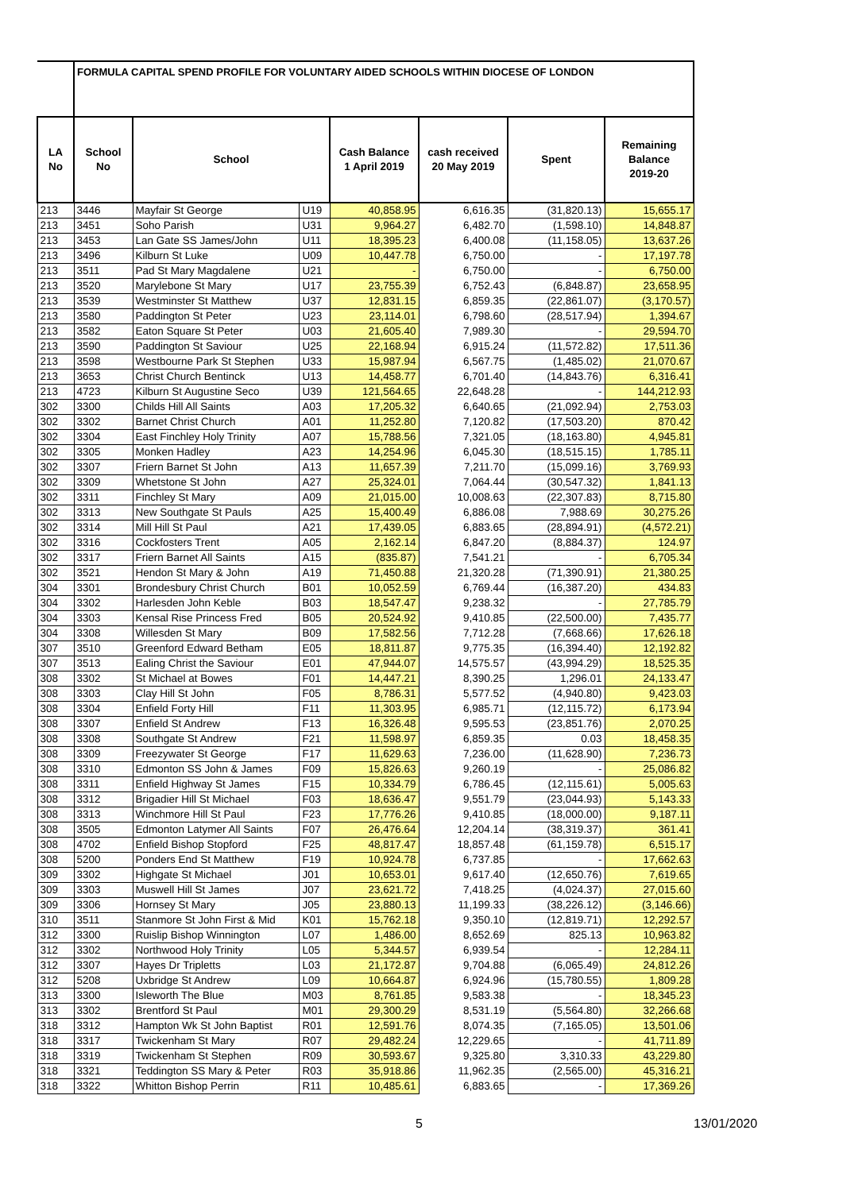| | FORMULA CAPITAL SPEND PROFILE FOR VOLUNTARY AIDED SCHOOLS WITHIN DIOCESE OF LONDON | | | | | | |
| --- | --- | --- | --- | --- | --- | --- | --- |
| LA No | School No | School | | Cash Balance 1 April 2019 | cash received 20 May 2019 | Spent | Remaining Balance 2019-20 |
| 213 | 3446 | Mayfair St George | U19 | 40,858.95 | 6,616.35 | (31,820.13) | 15,655.17 |
| 213 | 3451 | Soho Parish | U31 | 9,964.27 | 6,482.70 | (1,598.10) | 14,848.87 |
| 213 | 3453 | Lan Gate SS James/John | U11 | 18,395.23 | 6,400.08 | (11,158.05) | 13,637.26 |
| 213 | 3496 | Kilburn St Luke | U09 | 10,447.78 | 6,750.00 | - | 17,197.78 |
| 213 | 3511 | Pad St Mary Magdalene | U21 | - | 6,750.00 | - | 6,750.00 |
| 213 | 3520 | Marylebone St Mary | U17 | 23,755.39 | 6,752.43 | (6,848.87) | 23,658.95 |
| 213 | 3539 | Westminster St Matthew | U37 | 12,831.15 | 6,859.35 | (22,861.07) | (3,170.57) |
| 213 | 3580 | Paddington St Peter | U23 | 23,114.01 | 6,798.60 | (28,517.94) | 1,394.67 |
| 213 | 3582 | Eaton Square St Peter | U03 | 21,605.40 | 7,989.30 | - | 29,594.70 |
| 213 | 3590 | Paddington St Saviour | U25 | 22,168.94 | 6,915.24 | (11,572.82) | 17,511.36 |
| 213 | 3598 | Westbourne Park St Stephen | U33 | 15,987.94 | 6,567.75 | (1,485.02) | 21,070.67 |
| 213 | 3653 | Christ Church Bentinck | U13 | 14,458.77 | 6,701.40 | (14,843.76) | 6,316.41 |
| 213 | 4723 | Kilburn St Augustine Seco | U39 | 121,564.65 | 22,648.28 | - | 144,212.93 |
| 302 | 3300 | Childs Hill All Saints | A03 | 17,205.32 | 6,640.65 | (21,092.94) | 2,753.03 |
| 302 | 3302 | Barnet Christ Church | A01 | 11,252.80 | 7,120.82 | (17,503.20) | 870.42 |
| 302 | 3304 | East Finchley Holy Trinity | A07 | 15,788.56 | 7,321.05 | (18,163.80) | 4,945.81 |
| 302 | 3305 | Monken Hadley | A23 | 14,254.96 | 6,045.30 | (18,515.15) | 1,785.11 |
| 302 | 3307 | Friern Barnet St John | A13 | 11,657.39 | 7,211.70 | (15,099.16) | 3,769.93 |
| 302 | 3309 | Whetstone St John | A27 | 25,324.01 | 7,064.44 | (30,547.32) | 1,841.13 |
| 302 | 3311 | Finchley St Mary | A09 | 21,015.00 | 10,008.63 | (22,307.83) | 8,715.80 |
| 302 | 3313 | New Southgate St Pauls | A25 | 15,400.49 | 6,886.08 | 7,988.69 | 30,275.26 |
| 302 | 3314 | Mill Hill St Paul | A21 | 17,439.05 | 6,883.65 | (28,894.91) | (4,572.21) |
| 302 | 3316 | Cockfosters Trent | A05 | 2,162.14 | 6,847.20 | (8,884.37) | 124.97 |
| 302 | 3317 | Friern Barnet All Saints | A15 | (835.87) | 7,541.21 | - | 6,705.34 |
| 302 | 3521 | Hendon St Mary & John | A19 | 71,450.88 | 21,320.28 | (71,390.91) | 21,380.25 |
| 304 | 3301 | Brondesbury Christ Church | B01 | 10,052.59 | 6,769.44 | (16,387.20) | 434.83 |
| 304 | 3302 | Harlesden John Keble | B03 | 18,547.47 | 9,238.32 | - | 27,785.79 |
| 304 | 3303 | Kensal Rise Princess Fred | B05 | 20,524.92 | 9,410.85 | (22,500.00) | 7,435.77 |
| 304 | 3308 | Willesden St Mary | B09 | 17,582.56 | 7,712.28 | (7,668.66) | 17,626.18 |
| 307 | 3510 | Greenford Edward Betham | E05 | 18,811.87 | 9,775.35 | (16,394.40) | 12,192.82 |
| 307 | 3513 | Ealing Christ the Saviour | E01 | 47,944.07 | 14,575.57 | (43,994.29) | 18,525.35 |
| 308 | 3302 | St Michael at Bowes | F01 | 14,447.21 | 8,390.25 | 1,296.01 | 24,133.47 |
| 308 | 3303 | Clay Hill St John | F05 | 8,786.31 | 5,577.52 | (4,940.80) | 9,423.03 |
| 308 | 3304 | Enfield Forty Hill | F11 | 11,303.95 | 6,985.71 | (12,115.72) | 6,173.94 |
| 308 | 3307 | Enfield St Andrew | F13 | 16,326.48 | 9,595.53 | (23,851.76) | 2,070.25 |
| 308 | 3308 | Southgate St Andrew | F21 | 11,598.97 | 6,859.35 | 0.03 | 18,458.35 |
| 308 | 3309 | Freezywater St George | F17 | 11,629.63 | 7,236.00 | (11,628.90) | 7,236.73 |
| 308 | 3310 | Edmonton SS John & James | F09 | 15,826.63 | 9,260.19 | - | 25,086.82 |
| 308 | 3311 | Enfield Highway St James | F15 | 10,334.79 | 6,786.45 | (12,115.61) | 5,005.63 |
| 308 | 3312 | Brigadier Hill St Michael | F03 | 18,636.47 | 9,551.79 | (23,044.93) | 5,143.33 |
| 308 | 3313 | Winchmore Hill St Paul | F23 | 17,776.26 | 9,410.85 | (18,000.00) | 9,187.11 |
| 308 | 3505 | Edmonton Latymer All Saints | F07 | 26,476.64 | 12,204.14 | (38,319.37) | 361.41 |
| 308 | 4702 | Enfield Bishop Stopford | F25 | 48,817.47 | 18,857.48 | (61,159.78) | 6,515.17 |
| 308 | 5200 | Ponders End St Matthew | F19 | 10,924.78 | 6,737.85 | - | 17,662.63 |
| 309 | 3302 | Highgate St Michael | J01 | 10,653.01 | 9,617.40 | (12,650.76) | 7,619.65 |
| 309 | 3303 | Muswell Hill St James | J07 | 23,621.72 | 7,418.25 | (4,024.37) | 27,015.60 |
| 309 | 3306 | Hornsey St Mary | J05 | 23,880.13 | 11,199.33 | (38,226.12) | (3,146.66) |
| 310 | 3511 | Stanmore St John First & Mid | K01 | 15,762.18 | 9,350.10 | (12,819.71) | 12,292.57 |
| 312 | 3300 | Ruislip Bishop Winnington | L07 | 1,486.00 | 8,652.69 | 825.13 | 10,963.82 |
| 312 | 3302 | Northwood Holy Trinity | L05 | 5,344.57 | 6,939.54 | - | 12,284.11 |
| 312 | 3307 | Hayes Dr Tripletts | L03 | 21,172.87 | 9,704.88 | (6,065.49) | 24,812.26 |
| 312 | 5208 | Uxbridge St Andrew | L09 | 10,664.87 | 6,924.96 | (15,780.55) | 1,809.28 |
| 313 | 3300 | Isleworth The Blue | M03 | 8,761.85 | 9,583.38 | - | 18,345.23 |
| 313 | 3302 | Brentford St Paul | M01 | 29,300.29 | 8,531.19 | (5,564.80) | 32,266.68 |
| 318 | 3312 | Hampton Wk St John Baptist | R01 | 12,591.76 | 8,074.35 | (7,165.05) | 13,501.06 |
| 318 | 3317 | Twickenham St Mary | R07 | 29,482.24 | 12,229.65 | - | 41,711.89 |
| 318 | 3319 | Twickenham St Stephen | R09 | 30,593.67 | 9,325.80 | 3,310.33 | 43,229.80 |
| 318 | 3321 | Teddington SS Mary & Peter | R03 | 35,918.86 | 11,962.35 | (2,565.00) | 45,316.21 |
| 318 | 3322 | Whitton Bishop Perrin | R11 | 10,485.61 | 6,883.65 | - | 17,369.26 |
5 13/01/2020